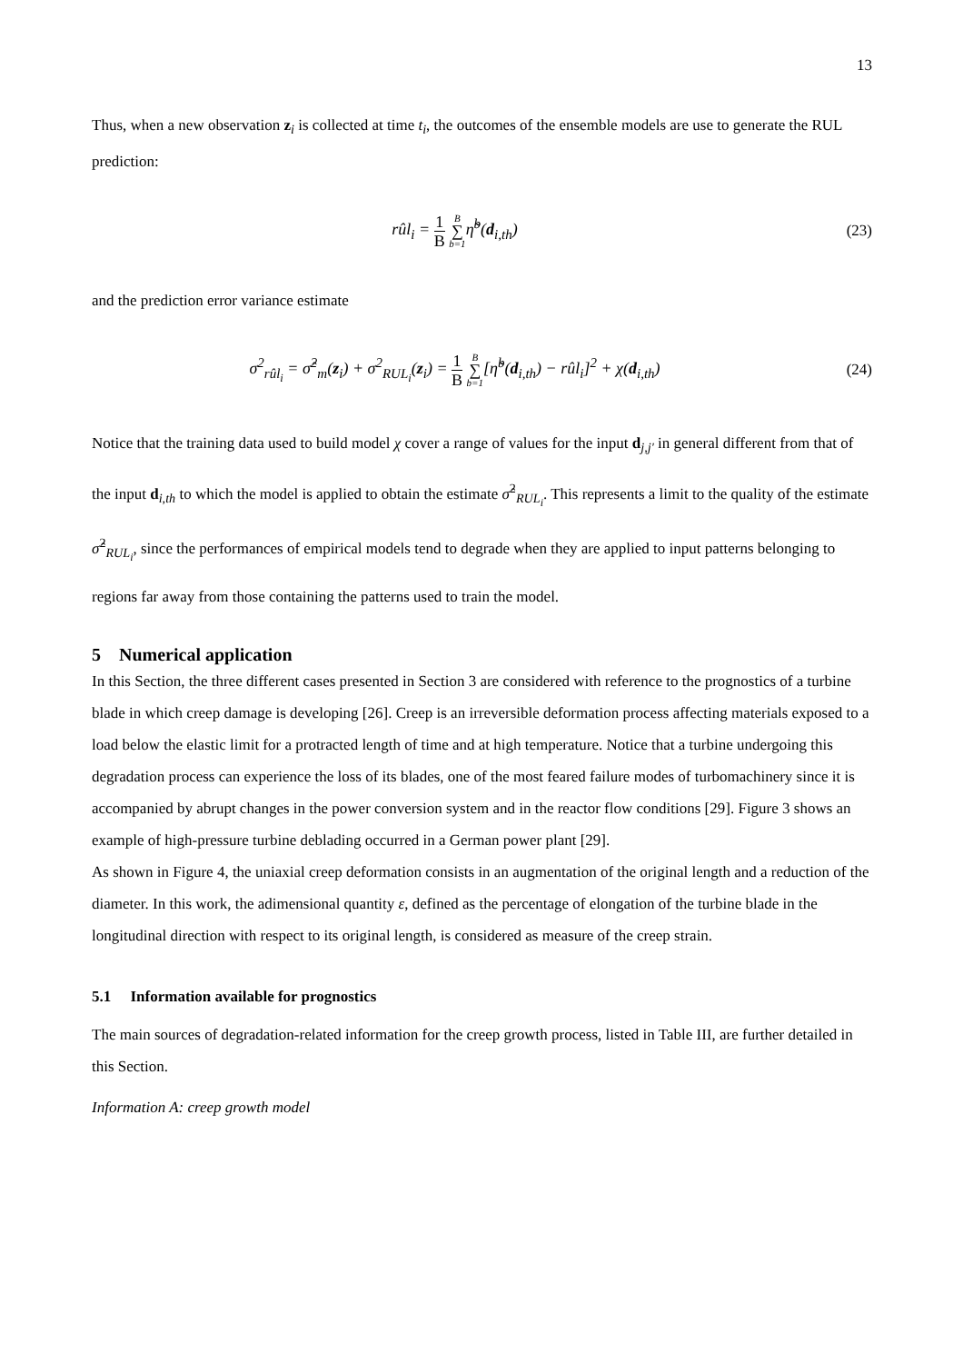13
Thus, when a new observation z<sub>i</sub> is collected at time t<sub>i</sub>, the outcomes of the ensemble models are use to generate the RUL prediction:
rûl<sub>i</sub> = 1 B B ∑ b=1η̃<sup>b</sup>(d<sub>i,th</sub>) (23)
and the prediction error variance estimate
σ<sup>2</sup><sub>rûl<sub>i</sub></sub> = σ̂<sup>2</sup><sub>m</sub>(z<sub>i</sub>) + σ<sup>2</sup><sub>RUL<sub>i</sub></sub>(z<sub>i</sub>) = 1 B B ∑ b=1[η̃<sup>b</sup>(d<sub>i,th</sub>) − rûl<sub>i</sub>]<sup>2</sup> + χ(d<sub>i,th</sub>)
(24)
Notice that the training data used to build model χ cover a range of values for the input d<sub>j,j'</sub> in general different from that of the input d<sub>i,th</sub> to which the model is applied to obtain the estimate σ̂<sup>2</sup><sub>RUL<sub>i</sub></sub>. This represents a limit to the quality of the estimate σ̂<sup>2</sup><sub>RUL<sub>i</sub></sub>, since the performances of empirical models tend to degrade when they are applied to input patterns belonging to regions far away from those containing the patterns used to train the model.
5 Numerical application
In this Section, the three different cases presented in Section 3 are considered with reference to the prognostics of a turbine blade in which creep damage is developing [26]. Creep is an irreversible deformation process affecting materials exposed to a load below the elastic limit for a protracted length of time and at high temperature. Notice that a turbine undergoing this degradation process can experience the loss of its blades, one of the most feared failure modes of turbomachinery since it is accompanied by abrupt changes in the power conversion system and in the reactor flow conditions [29]. Figure 3 shows an example of high-pressure turbine deblading occurred in a German power plant [29].
As shown in Figure 4, the uniaxial creep deformation consists in an augmentation of the original length and a reduction of the diameter. In this work, the adimensional quantity ε, defined as the percentage of elongation of the turbine blade in the longitudinal direction with respect to its original length, is considered as measure of the creep strain.
5.1 Information available for prognostics
The main sources of degradation-related information for the creep growth process, listed in Table III, are further detailed in this Section.
Information A: creep growth model